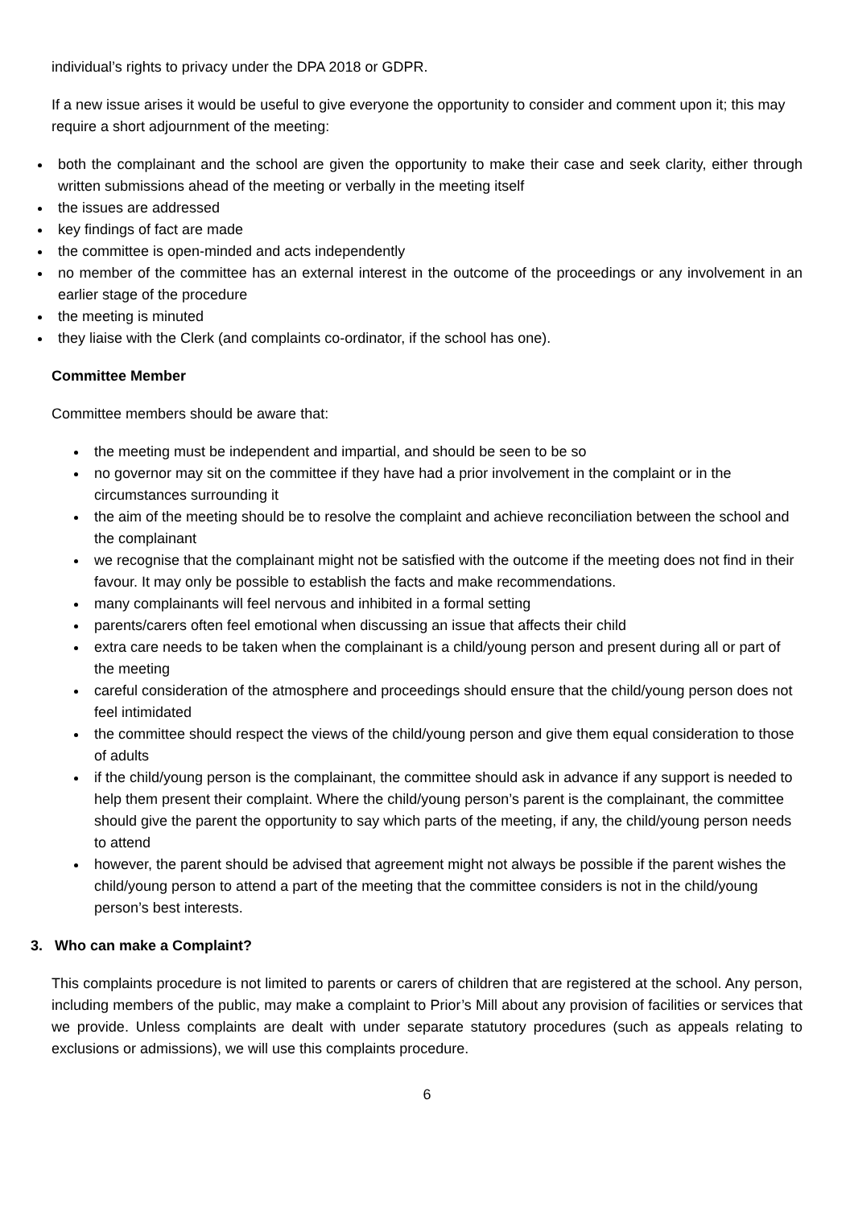individual’s rights to privacy under the DPA 2018 or GDPR.
If a new issue arises it would be useful to give everyone the opportunity to consider and comment upon it; this may require a short adjournment of the meeting:
both the complainant and the school are given the opportunity to make their case and seek clarity, either through written submissions ahead of the meeting or verbally in the meeting itself
the issues are addressed
key findings of fact are made
the committee is open-minded and acts independently
no member of the committee has an external interest in the outcome of the proceedings or any involvement in an earlier stage of the procedure
the meeting is minuted
they liaise with the Clerk (and complaints co-ordinator, if the school has one).
Committee Member
Committee members should be aware that:
the meeting must be independent and impartial, and should be seen to be so
no governor may sit on the committee if they have had a prior involvement in the complaint or in the circumstances surrounding it
the aim of the meeting should be to resolve the complaint and achieve reconciliation between the school and the complainant
we recognise that the complainant might not be satisfied with the outcome if the meeting does not find in their favour. It may only be possible to establish the facts and make recommendations.
many complainants will feel nervous and inhibited in a formal setting
parents/carers often feel emotional when discussing an issue that affects their child
extra care needs to be taken when the complainant is a child/young person and present during all or part of the meeting
careful consideration of the atmosphere and proceedings should ensure that the child/young person does not feel intimidated
the committee should respect the views of the child/young person and give them equal consideration to those of adults
if the child/young person is the complainant, the committee should ask in advance if any support is needed to help them present their complaint. Where the child/young person’s parent is the complainant, the committee should give the parent the opportunity to say which parts of the meeting, if any, the child/young person needs to attend
however, the parent should be advised that agreement might not always be possible if the parent wishes the child/young person to attend a part of the meeting that the committee considers is not in the child/young person’s best interests.
3. Who can make a Complaint?
This complaints procedure is not limited to parents or carers of children that are registered at the school. Any person, including members of the public, may make a complaint to Prior’s Mill about any provision of facilities or services that we provide. Unless complaints are dealt with under separate statutory procedures (such as appeals relating to exclusions or admissions), we will use this complaints procedure.
6